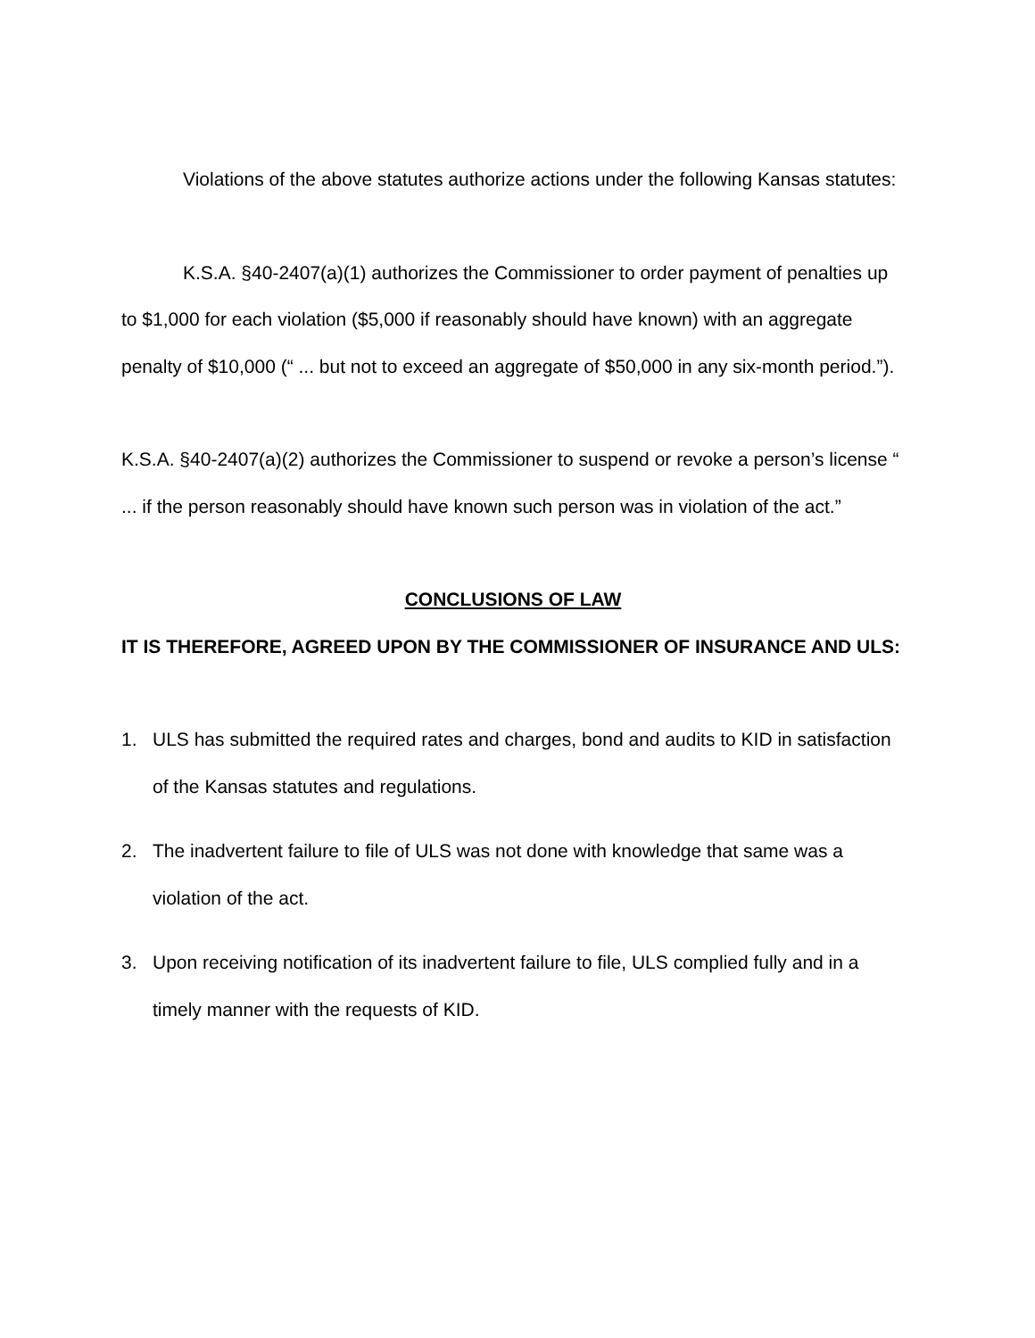Violations of the above statutes authorize actions under the following Kansas statutes:
K.S.A. §40-2407(a)(1) authorizes the Commissioner to order payment of penalties up to $1,000 for each violation ($5,000 if reasonably should have known) with an aggregate penalty of $10,000 (“ ... but not to exceed an aggregate of $50,000 in any six-month period.”).
K.S.A. §40-2407(a)(2) authorizes the Commissioner to suspend or revoke a person’s license “ ... if the person reasonably should have known such person was in violation of the act.”
CONCLUSIONS OF LAW
IT IS THEREFORE, AGREED UPON BY THE COMMISSIONER OF INSURANCE AND ULS:
1. ULS has submitted the required rates and charges, bond and audits to KID in satisfaction of the Kansas statutes and regulations.
2. The inadvertent failure to file of ULS was not done with knowledge that same was a violation of the act.
3. Upon receiving notification of its inadvertent failure to file, ULS complied fully and in a timely manner with the requests of KID.